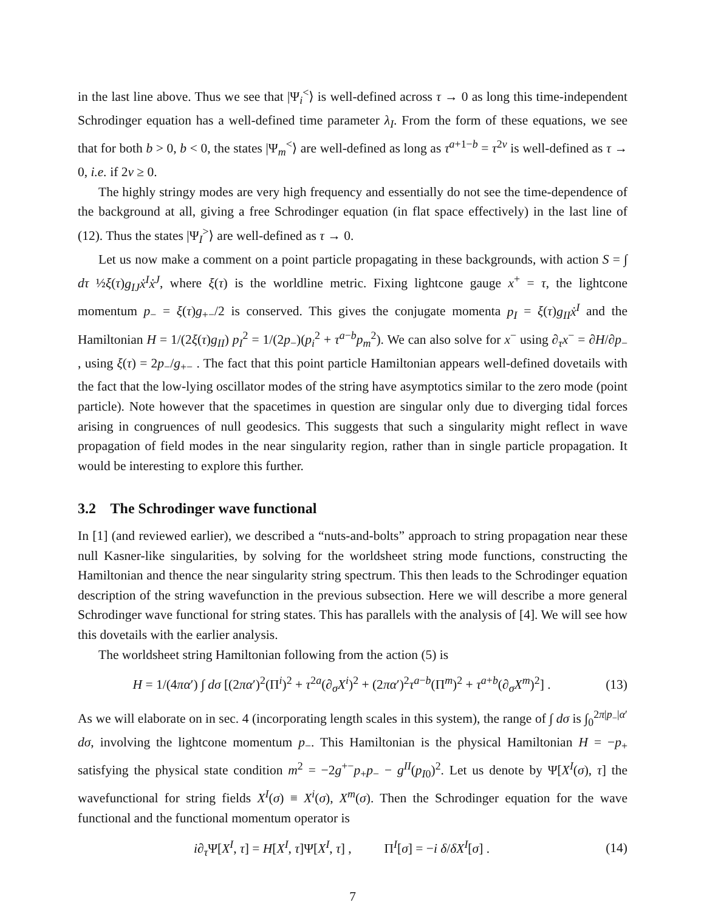in the last line above. Thus we see that |Ψ<sub>i</sub><sup><</sup>⟩ is well-defined across τ → 0 as long this time-independent Schrodinger equation has a well-defined time parameter λ<sub>I</sub>. From the form of these equations, we see that for both b > 0, b < 0, the states |Ψ<sub>m</sub><sup><</sup>⟩ are well-defined as long as τ<sup>a+1−b</sup> = τ<sup>2ν</sup> is well-defined as τ → 0, i.e. if 2ν ≥ 0.
The highly stringy modes are very high frequency and essentially do not see the time-dependence of the background at all, giving a free Schrodinger equation (in flat space effectively) in the last line of (12). Thus the states |Ψ<sub>I</sub><sup>></sup>⟩ are well-defined as τ → 0.
Let us now make a comment on a point particle propagating in these backgrounds, with action S = ∫ dτ ½ξ(τ)g<sub>IJ</sub> ẋ<sup>I</sup> ẋ<sup>J</sup>, where ξ(τ) is the worldline metric. Fixing lightcone gauge x<sup>+</sup> = τ, the lightcone momentum p<sub>−</sub> = ξ(τ)g<sub>+−</sub>/2 is conserved. This gives the conjugate momenta p<sub>I</sub> = ξ(τ)g<sub>II</sub> ẋ<sup>I</sup> and the Hamiltonian H = 1/(2ξ(τ)g<sub>II</sub>) p<sub>I</sub><sup>2</sup> = 1/(2p<sub>−</sub>)(p<sub>i</sub><sup>2</sup> + τ<sup>a−b</sup>p<sub>m</sub><sup>2</sup>). We can also solve for x<sup>−</sup> using ∂<sub>τ</sub>x<sup>−</sup> = ∂H/∂p<sub>−</sub> , using ξ(τ) = 2p<sub>−</sub>/g<sub>+−</sub> . The fact that this point particle Hamiltonian appears well-defined dovetails with the fact that the low-lying oscillator modes of the string have asymptotics similar to the zero mode (point particle). Note however that the spacetimes in question are singular only due to diverging tidal forces arising in congruences of null geodesics. This suggests that such a singularity might reflect in wave propagation of field modes in the near singularity region, rather than in single particle propagation. It would be interesting to explore this further.
3.2 The Schrodinger wave functional
In [1] (and reviewed earlier), we described a “nuts-and-bolts” approach to string propagation near these null Kasner-like singularities, by solving for the worldsheet string mode functions, constructing the Hamiltonian and thence the near singularity string spectrum. This then leads to the Schrodinger equation description of the string wavefunction in the previous subsection. Here we will describe a more general Schrodinger wave functional for string states. This has parallels with the analysis of [4]. We will see how this dovetails with the earlier analysis.
The worldsheet string Hamiltonian following from the action (5) is
H = 1/(4πα′) ∫ dσ [(2πα′)<sup>2</sup>(Π<sup>i</sup>)<sup>2</sup> + τ<sup>2a</sup>(∂<sub>σ</sub>X<sup>i</sup>)<sup>2</sup> + (2πα′)<sup>2</sup>τ<sup>a−b</sup>(Π<sup>m</sup>)<sup>2</sup> + τ<sup>a+b</sup>(∂<sub>σ</sub>X<sup>m</sup>)<sup>2</sup>] . (13)
As we will elaborate on in sec. 4 (incorporating length scales in this system), the range of ∫ dσ is ∫<sub>0</sub><sup>2π|p<sub>−</sub>|α′</sup> dσ, involving the lightcone momentum p<sub>−</sub>. This Hamiltonian is the physical Hamiltonian H = −p<sub>+</sub> satisfying the physical state condition m<sup>2</sup> = −2g<sup>+−</sup>p<sub>+</sub>p<sub>−</sub> − g<sup>II</sup>(p<sub>I0</sub>)<sup>2</sup>. Let us denote by Ψ[X<sup>I</sup>(σ), τ] the wavefunctional for string fields X<sup>I</sup>(σ) ≡ X<sup>i</sup>(σ), X<sup>m</sup>(σ). Then the Schrodinger equation for the wave functional and the functional momentum operator is
i∂<sub>τ</sub>Ψ[X<sup>I</sup>, τ] = H[X<sup>I</sup>, τ]Ψ[X<sup>I</sup>, τ] , Π<sup>I</sup>[σ] = −i δ/δX<sup>I</sup>[σ] . (14)
7